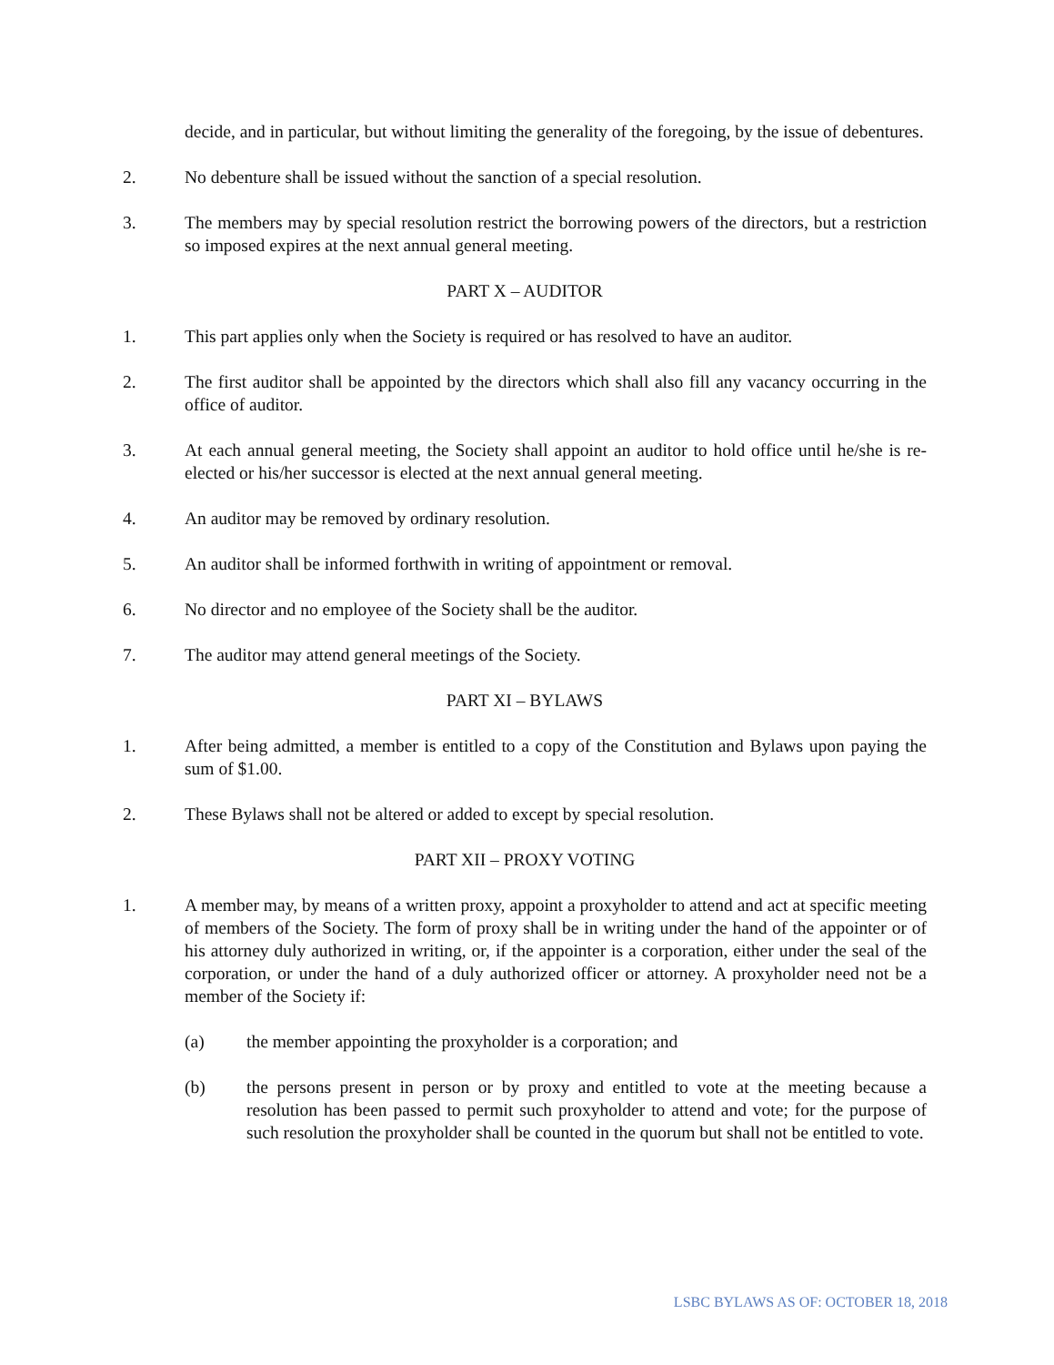decide, and in particular, but without limiting the generality of the foregoing, by the issue of debentures.
2. No debenture shall be issued without the sanction of a special resolution.
3. The members may by special resolution restrict the borrowing powers of the directors, but a restriction so imposed expires at the next annual general meeting.
PART X – AUDITOR
1. This part applies only when the Society is required or has resolved to have an auditor.
2. The first auditor shall be appointed by the directors which shall also fill any vacancy occurring in the office of auditor.
3. At each annual general meeting, the Society shall appoint an auditor to hold office until he/she is re-elected or his/her successor is elected at the next annual general meeting.
4. An auditor may be removed by ordinary resolution.
5. An auditor shall be informed forthwith in writing of appointment or removal.
6. No director and no employee of the Society shall be the auditor.
7. The auditor may attend general meetings of the Society.
PART XI – BYLAWS
1. After being admitted, a member is entitled to a copy of the Constitution and Bylaws upon paying the sum of $1.00.
2. These Bylaws shall not be altered or added to except by special resolution.
PART XII – PROXY VOTING
1. A member may, by means of a written proxy, appoint a proxyholder to attend and act at specific meeting of members of the Society. The form of proxy shall be in writing under the hand of the appointer or of his attorney duly authorized in writing, or, if the appointer is a corporation, either under the seal of the corporation, or under the hand of a duly authorized officer or attorney. A proxyholder need not be a member of the Society if:
(a) the member appointing the proxyholder is a corporation; and
(b) the persons present in person or by proxy and entitled to vote at the meeting because a resolution has been passed to permit such proxyholder to attend and vote; for the purpose of such resolution the proxyholder shall be counted in the quorum but shall not be entitled to vote.
LSBC BYLAWS AS OF: OCTOBER 18, 2018